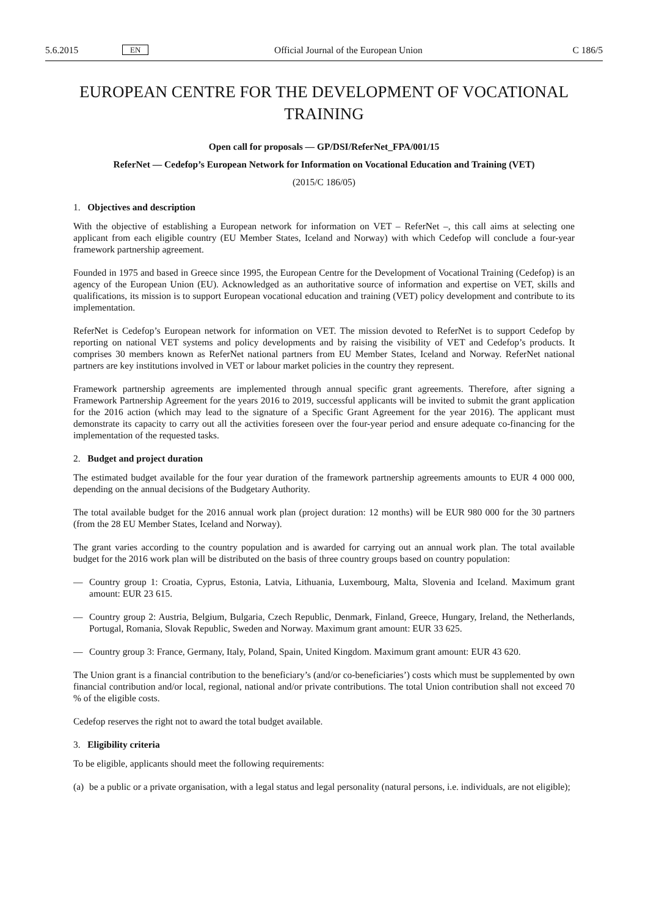5.6.2015 EN Official Journal of the European Union C 186/5
EUROPEAN CENTRE FOR THE DEVELOPMENT OF VOCATIONAL TRAINING
Open call for proposals — GP/DSI/ReferNet_FPA/001/15
ReferNet — Cedefop’s European Network for Information on Vocational Education and Training (VET)
(2015/C 186/05)
1. Objectives and description
With the objective of establishing a European network for information on VET – ReferNet –, this call aims at selecting one applicant from each eligible country (EU Member States, Iceland and Norway) with which Cedefop will conclude a four-year framework partnership agreement.
Founded in 1975 and based in Greece since 1995, the European Centre for the Development of Vocational Training (Cedefop) is an agency of the European Union (EU). Acknowledged as an authoritative source of information and expertise on VET, skills and qualifications, its mission is to support European vocational education and training (VET) policy development and contribute to its implementation.
ReferNet is Cedefop’s European network for information on VET. The mission devoted to ReferNet is to support Cedefop by reporting on national VET systems and policy developments and by raising the visibility of VET and Cedefop’s products. It comprises 30 members known as ReferNet national partners from EU Member States, Iceland and Norway. ReferNet national partners are key institutions involved in VET or labour market policies in the country they represent.
Framework partnership agreements are implemented through annual specific grant agreements. Therefore, after signing a Framework Partnership Agreement for the years 2016 to 2019, successful applicants will be invited to submit the grant application for the 2016 action (which may lead to the signature of a Specific Grant Agreement for the year 2016). The applicant must demonstrate its capacity to carry out all the activities foreseen over the four-year period and ensure adequate co-financing for the implementation of the requested tasks.
2. Budget and project duration
The estimated budget available for the four year duration of the framework partnership agreements amounts to EUR 4 000 000, depending on the annual decisions of the Budgetary Authority.
The total available budget for the 2016 annual work plan (project duration: 12 months) will be EUR 980 000 for the 30 partners (from the 28 EU Member States, Iceland and Norway).
The grant varies according to the country population and is awarded for carrying out an annual work plan. The total available budget for the 2016 work plan will be distributed on the basis of three country groups based on country population:
— Country group 1: Croatia, Cyprus, Estonia, Latvia, Lithuania, Luxembourg, Malta, Slovenia and Iceland. Maximum grant amount: EUR 23 615.
— Country group 2: Austria, Belgium, Bulgaria, Czech Republic, Denmark, Finland, Greece, Hungary, Ireland, the Netherlands, Portugal, Romania, Slovak Republic, Sweden and Norway. Maximum grant amount: EUR 33 625.
— Country group 3: France, Germany, Italy, Poland, Spain, United Kingdom. Maximum grant amount: EUR 43 620.
The Union grant is a financial contribution to the beneficiary’s (and/or co-beneficiaries’) costs which must be supplemented by own financial contribution and/or local, regional, national and/or private contributions. The total Union contribution shall not exceed 70 % of the eligible costs.
Cedefop reserves the right not to award the total budget available.
3. Eligibility criteria
To be eligible, applicants should meet the following requirements:
(a) be a public or a private organisation, with a legal status and legal personality (natural persons, i.e. individuals, are not eligible);